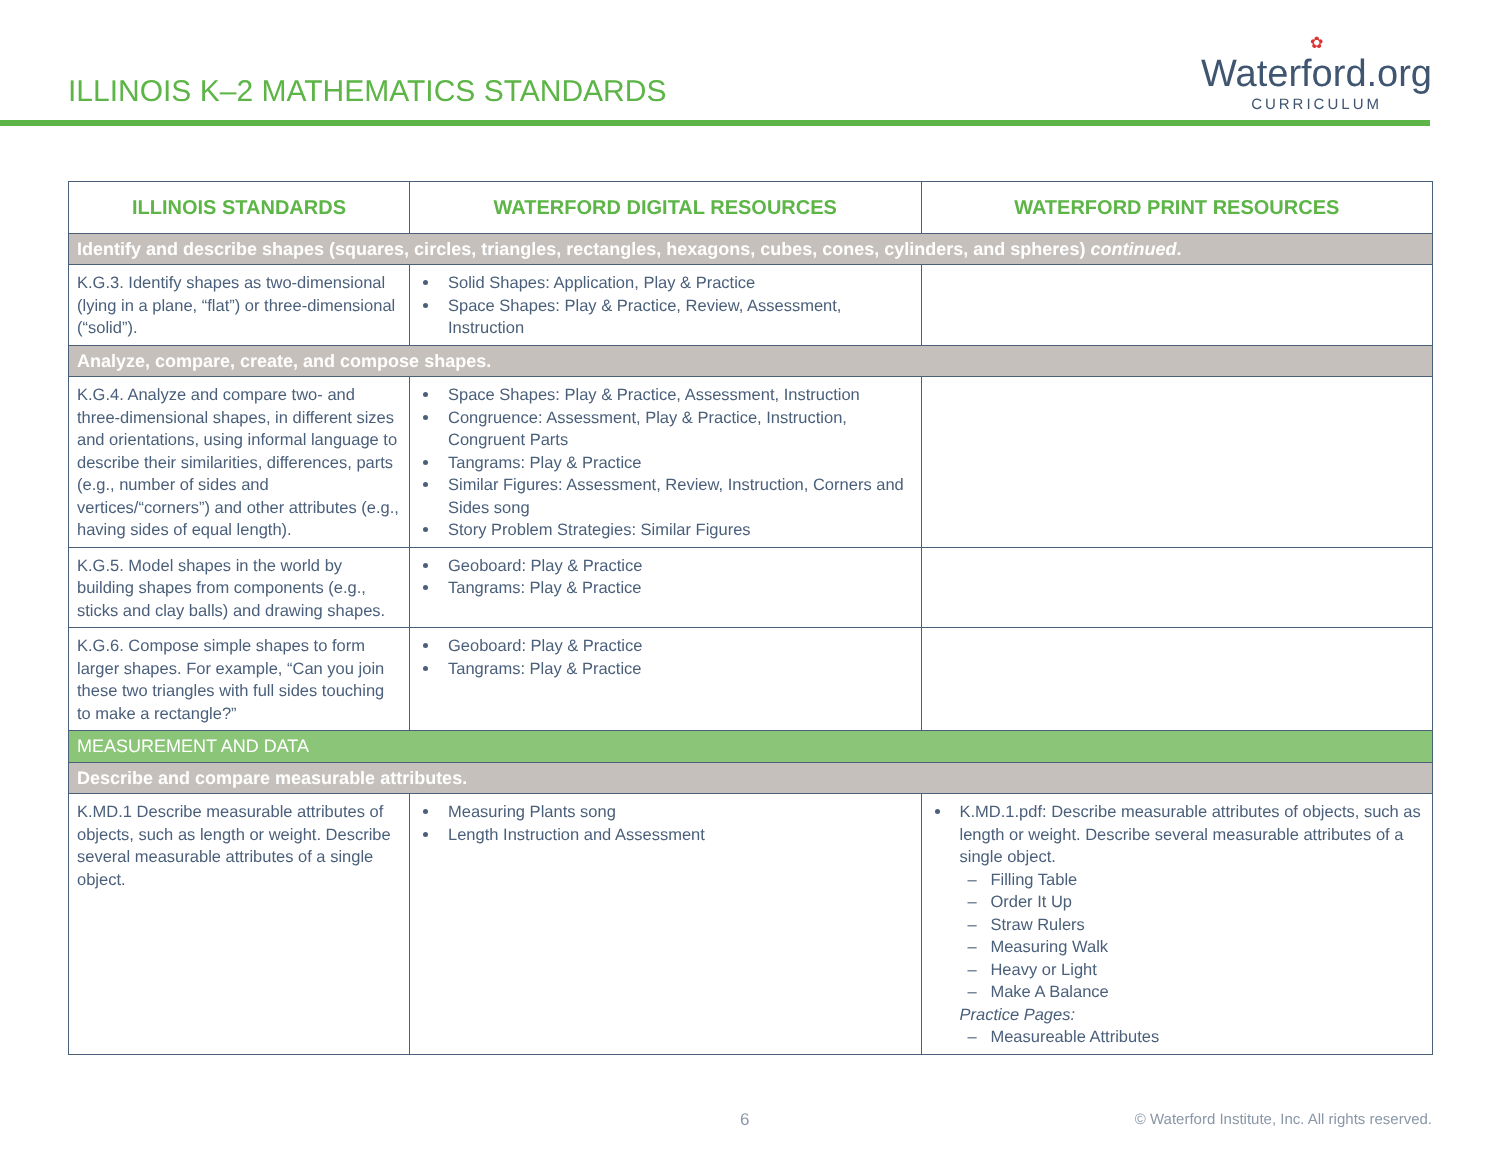ILLINOIS K–2 MATHEMATICS STANDARDS
✿
Waterford.org
CURRICULUM
| ILLINOIS STANDARDS | WATERFORD DIGITAL RESOURCES | WATERFORD PRINT RESOURCES |
| --- | --- | --- |
| Identify and describe shapes (squares, circles, triangles, rectangles, hexagons, cubes, cones, cylinders, and spheres) continued . | | |
| K.G.3. Identify shapes as two-dimensional (lying in a plane, “flat”) or three-dimensional (“solid”). | Solid Shapes: Application, Play & Practice Space Shapes: Play & Practice, Review, Assessment, Instruction | |
| Analyze, compare, create, and compose shapes. | | |
| K.G.4. Analyze and compare two- and three-dimensional shapes, in different sizes and orientations, using informal language to describe their similarities, differences, parts (e.g., number of sides and vertices/“corners”) and other attributes (e.g., having sides of equal length). | Space Shapes: Play & Practice, Assessment, Instruction Congruence: Assessment, Play & Practice, Instruction, Congruent Parts Tangrams: Play & Practice Similar Figures: Assessment, Review, Instruction, Corners and Sides song Story Problem Strategies: Similar Figures | |
| K.G.5. Model shapes in the world by building shapes from components (e.g., sticks and clay balls) and drawing shapes. | Geoboard: Play & Practice Tangrams: Play & Practice | |
| K.G.6. Compose simple shapes to form larger shapes. For example, “Can you join these two triangles with full sides touching to make a rectangle?” | Geoboard: Play & Practice Tangrams: Play & Practice | |
| MEASUREMENT AND DATA | | |
| Describe and compare measurable attributes. | | |
| K.MD.1 Describe measurable attributes of objects, such as length or weight. Describe several measurable attributes of a single object. | Measuring Plants song Length Instruction and Assessment | K.MD.1.pdf: Describe measurable attributes of objects, such as length or weight. Describe several measurable attributes of a single object. – Filling Table – Order It Up – Straw Rulers – Measuring Walk – Heavy or Light – Make A Balance Practice Pages: – Measureable Attributes |
6 © Waterford Institute, Inc. All rights reserved.